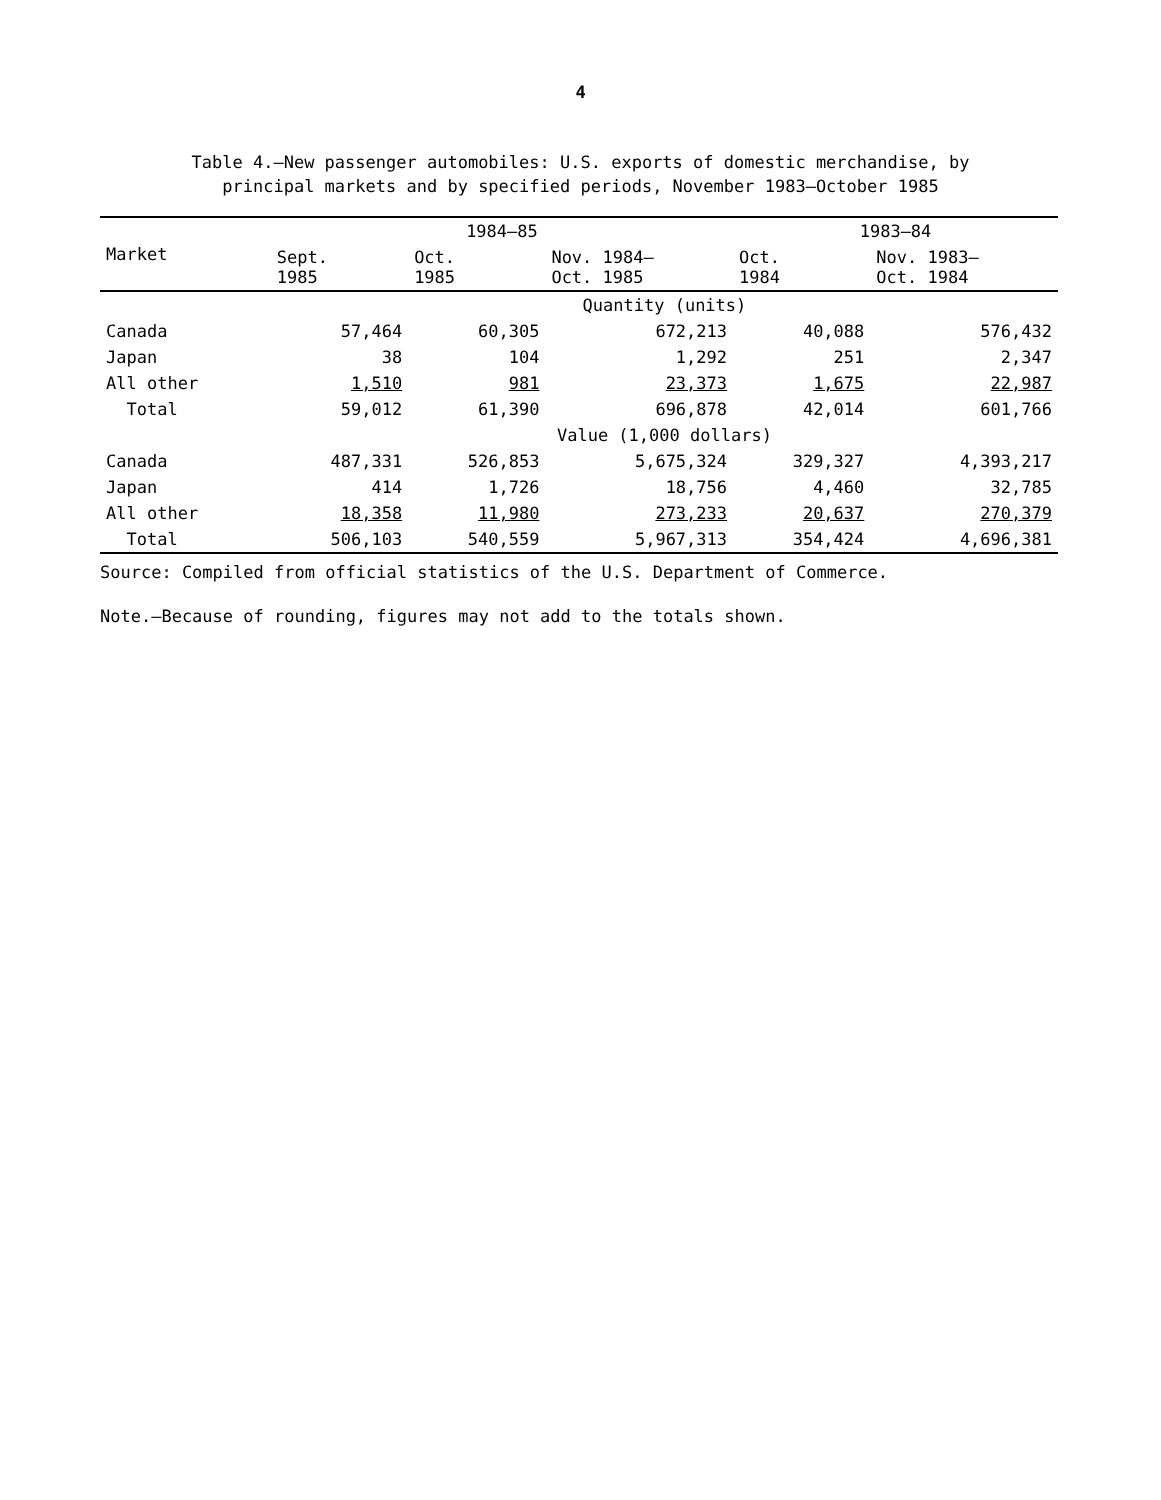4
Table 4.—New passenger automobiles: U.S. exports of domestic merchandise, by
principal markets and by specified periods, November 1983–October 1985
| Market | 1984–85 | | | 1983–84 | |
| --- | --- | --- | --- | --- | --- |
| | Sept. 1985 | Oct. 1985 | Nov. 1984– Oct. 1985 | Oct. 1984 | Nov. 1983– Oct. 1984 |
| | Quantity (units) | | | | |
| Canada | 57,464 | 60,305 | 672,213 | 40,088 | 576,432 |
| Japan | 38 | 104 | 1,292 | 251 | 2,347 |
| All other | 1,510 | 981 | 23,373 | 1,675 | 22,987 |
| Total | 59,012 | 61,390 | 696,878 | 42,014 | 601,766 |
| | Value (1,000 dollars) | | | | |
| Canada | 487,331 | 526,853 | 5,675,324 | 329,327 | 4,393,217 |
| Japan | 414 | 1,726 | 18,756 | 4,460 | 32,785 |
| All other | 18,358 | 11,980 | 273,233 | 20,637 | 270,379 |
| Total | 506,103 | 540,559 | 5,967,313 | 354,424 | 4,696,381 |
Source: Compiled from official statistics of the U.S. Department of Commerce.
Note.—Because of rounding, figures may not add to the totals shown.